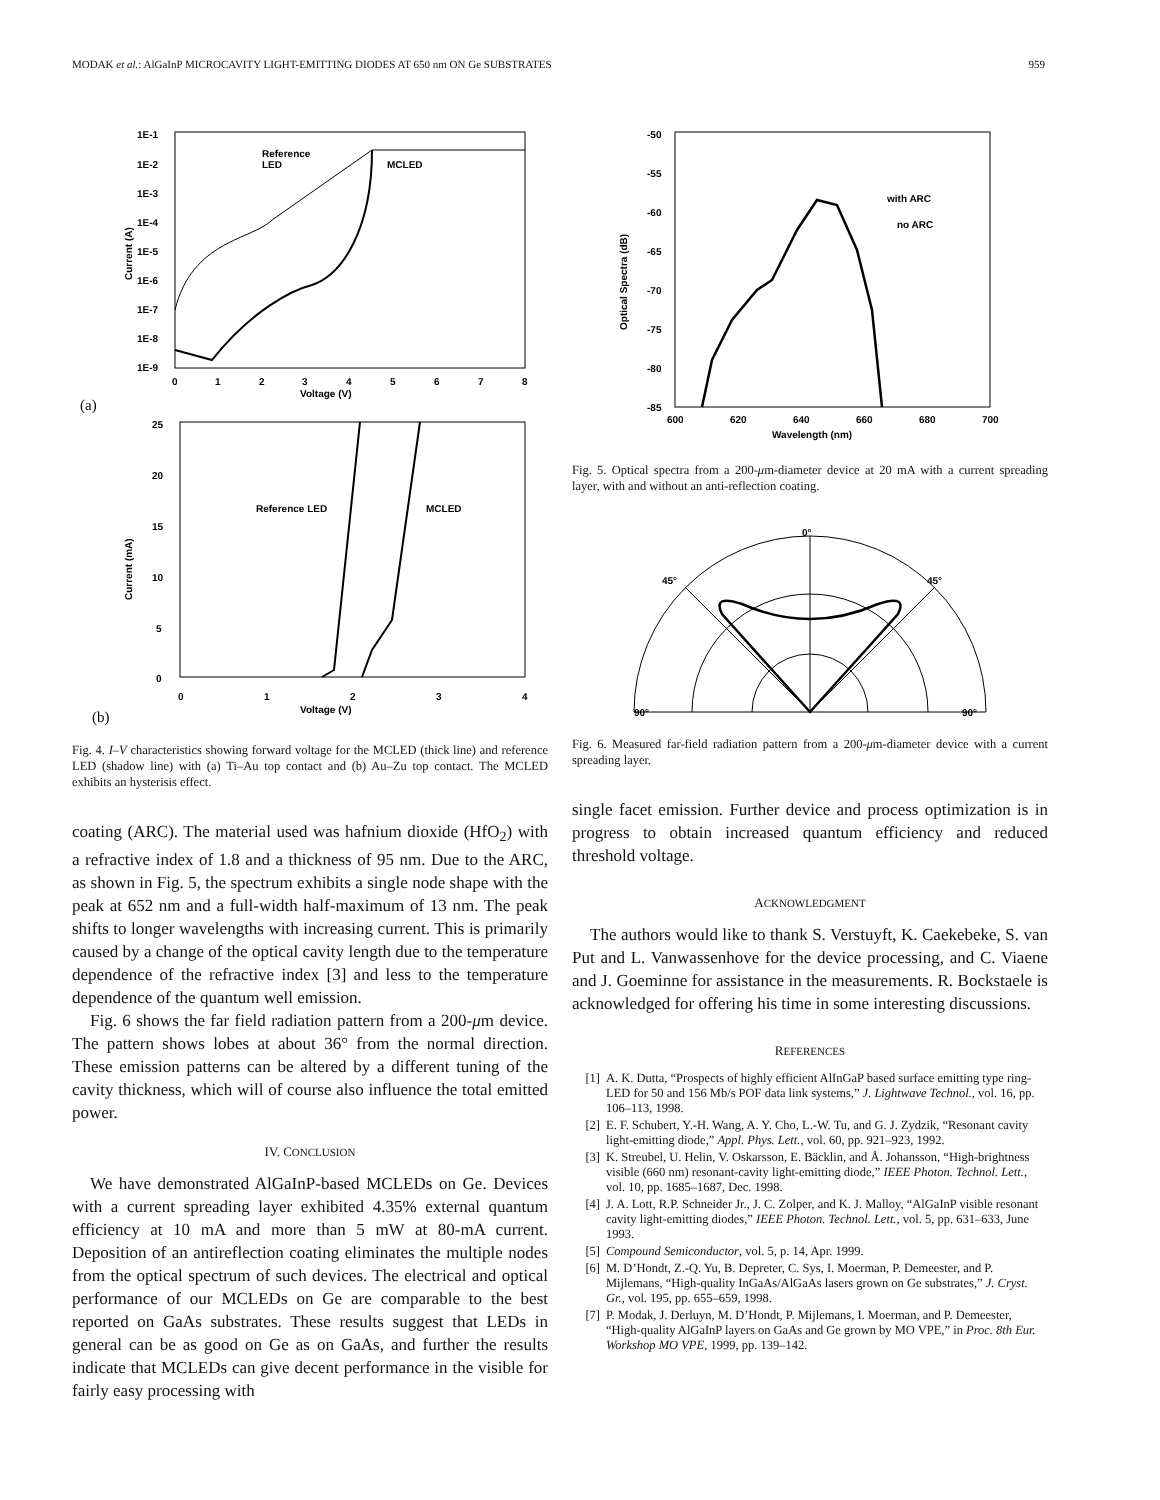MODAK et al.: AlGaInP MICROCAVITY LIGHT-EMITTING DIODES AT 650 nm ON Ge SUBSTRATES 959
1E-1
1E-2
1E-3
1E-4
1E-5
1E-6
1E-7
1E-8
1E-9
0
1
2
3
4
5
6
7
8
Voltage (V)
Reference
LED
MCLED
Current (A)
(a)
25
20
15
10
5
0
0
1
2
3
4
Voltage (V)
Reference LED
MCLED
Current (mA)
(b)
Fig. 4. I–V characteristics showing forward voltage for the MCLED (thick line) and reference LED (shadow line) with (a) Ti–Au top contact and (b) Au–Zu top contact. The MCLED exhibits an hysterisis effect.
coating (ARC). The material used was hafnium dioxide (HfO<sub>2</sub>) with a refractive index of 1.8 and a thickness of 95 nm. Due to the ARC, as shown in Fig. 5, the spectrum exhibits a single node shape with the peak at 652 nm and a full-width half-maximum of 13 nm. The peak shifts to longer wavelengths with increasing current. This is primarily caused by a change of the optical cavity length due to the temperature dependence of the refractive index [3] and less to the temperature dependence of the quantum well emission.
Fig. 6 shows the far field radiation pattern from a 200-μm device. The pattern shows lobes at about 36° from the normal direction. These emission patterns can be altered by a different tuning of the cavity thickness, which will of course also influence the total emitted power.
IV. CONCLUSION
We have demonstrated AlGaInP-based MCLEDs on Ge. Devices with a current spreading layer exhibited 4.35% external quantum efficiency at 10 mA and more than 5 mW at 80-mA current. Deposition of an antireflection coating eliminates the multiple nodes from the optical spectrum of such devices. The electrical and optical performance of our MCLEDs on Ge are comparable to the best reported on GaAs substrates. These results suggest that LEDs in general can be as good on Ge as on GaAs, and further the results indicate that MCLEDs can give decent performance in the visible for fairly easy processing with
-50
-55
-60
-65
-70
-75
-80
-85
600
620
640
660
680
700
Wavelength (nm)
with ARC
no ARC
Optical Spectra (dB)
Fig. 5. Optical spectra from a 200-μm-diameter device at 20 mA with a current spreading layer, with and without an anti-reflection coating.
0°
45°
45°
90°
90°
Fig. 6. Measured far-field radiation pattern from a 200-μm-diameter device with a current spreading layer.
single facet emission. Further device and process optimization is in progress to obtain increased quantum efficiency and reduced threshold voltage.
ACKNOWLEDGMENT
The authors would like to thank S. Verstuyft, K. Caekebeke, S. van Put and L. Vanwassenhove for the device processing, and C. Viaene and J. Goeminne for assistance in the measurements. R. Bockstaele is acknowledged for offering his time in some interesting discussions.
REFERENCES
[1] A. K. Dutta, “Prospects of highly efficient AlInGaP based surface emitting type ring-LED for 50 and 156 Mb/s POF data link systems,” J. Lightwave Technol., vol. 16, pp. 106–113, 1998.
[2] E. F. Schubert, Y.-H. Wang, A. Y. Cho, L.-W. Tu, and G. J. Zydzik, “Resonant cavity light-emitting diode,” Appl. Phys. Lett., vol. 60, pp. 921–923, 1992.
[3] K. Streubel, U. Helin, V. Oskarsson, E. Bäcklin, and Å. Johansson, “High-brightness visible (660 nm) resonant-cavity light-emitting diode,” IEEE Photon. Technol. Lett., vol. 10, pp. 1685–1687, Dec. 1998.
[4] J. A. Lott, R.P. Schneider Jr., J. C. Zolper, and K. J. Malloy, “AlGaInP visible resonant cavity light-emitting diodes,” IEEE Photon. Technol. Lett., vol. 5, pp. 631–633, June 1993.
[5] Compound Semiconductor, vol. 5, p. 14, Apr. 1999.
[6] M. D’Hondt, Z.-Q. Yu, B. Depreter, C. Sys, I. Moerman, P. Demeester, and P. Mijlemans, “High-quality InGaAs/AlGaAs lasers grown on Ge substrates,” J. Cryst. Gr., vol. 195, pp. 655–659, 1998.
[7] P. Modak, J. Derluyn, M. D’Hondt, P. Mijlemans, I. Moerman, and P. Demeester, “High-quality AlGaInP layers on GaAs and Ge grown by MO VPE,” in Proc. 8th Eur. Workshop MO VPE, 1999, pp. 139–142.